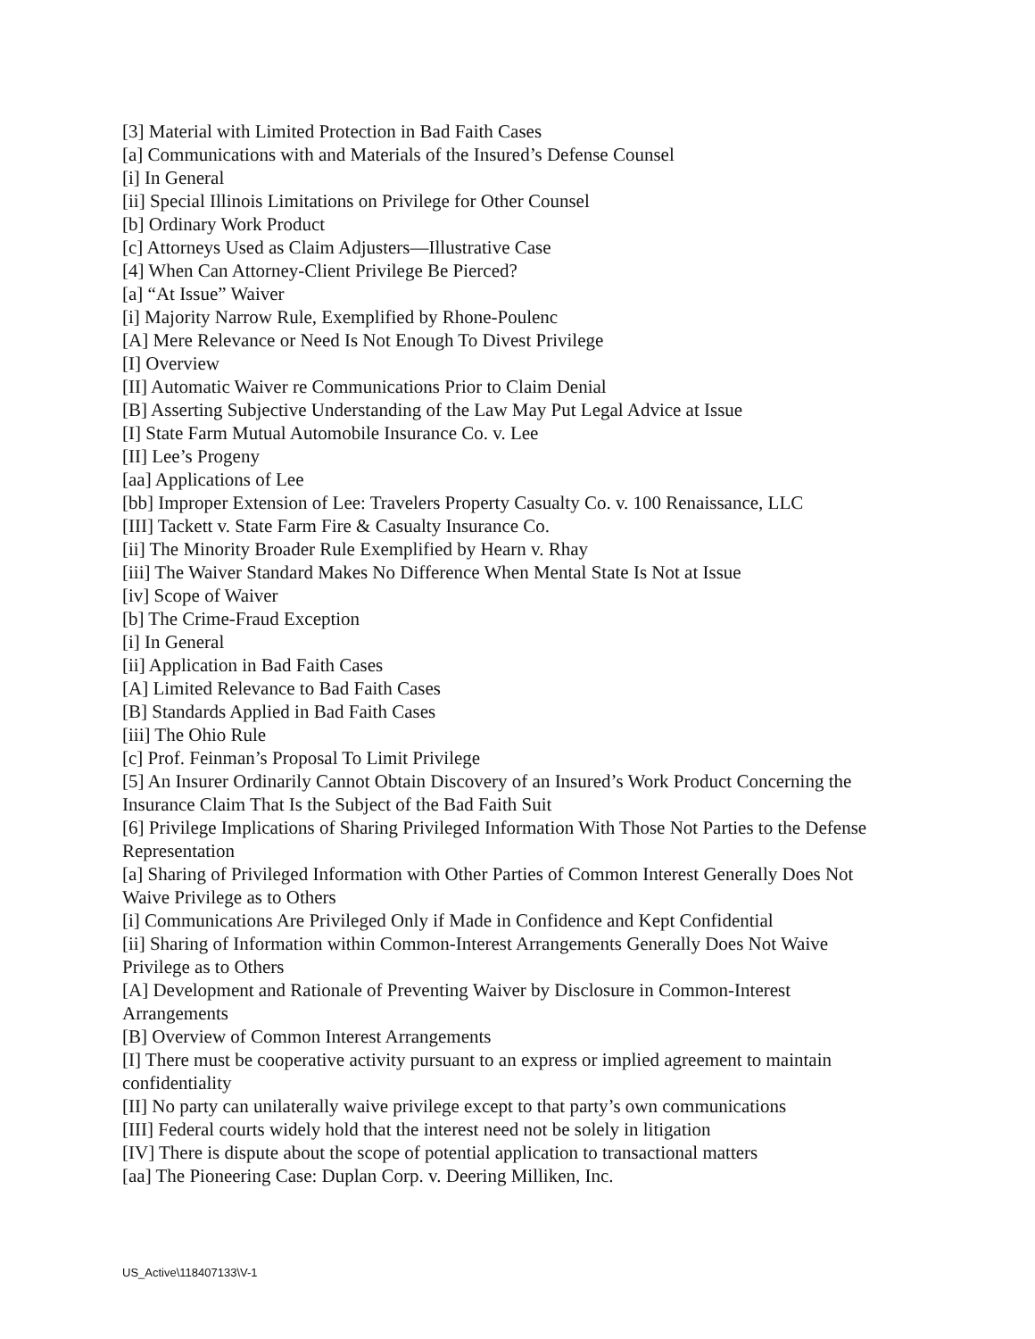[3] Material with Limited Protection in Bad Faith Cases
[a] Communications with and Materials of the Insured’s Defense Counsel
[i] In General
[ii] Special Illinois Limitations on Privilege for Other Counsel
[b] Ordinary Work Product
[c] Attorneys Used as Claim Adjusters—Illustrative Case
[4] When Can Attorney-Client Privilege Be Pierced?
[a] “At Issue” Waiver
[i] Majority Narrow Rule, Exemplified by Rhone-Poulenc
[A] Mere Relevance or Need Is Not Enough To Divest Privilege
[I] Overview
[II] Automatic Waiver re Communications Prior to Claim Denial
[B] Asserting Subjective Understanding of the Law May Put Legal Advice at Issue
[I] State Farm Mutual Automobile Insurance Co. v. Lee
[II] Lee’s Progeny
[aa] Applications of Lee
[bb] Improper Extension of Lee: Travelers Property Casualty Co. v. 100 Renaissance, LLC
[III] Tackett v. State Farm Fire & Casualty Insurance Co.
[ii] The Minority Broader Rule Exemplified by Hearn v. Rhay
[iii] The Waiver Standard Makes No Difference When Mental State Is Not at Issue
[iv] Scope of Waiver
[b] The Crime-Fraud Exception
[i] In General
[ii] Application in Bad Faith Cases
[A] Limited Relevance to Bad Faith Cases
[B] Standards Applied in Bad Faith Cases
[iii] The Ohio Rule
[c] Prof. Feinman’s Proposal To Limit Privilege
[5] An Insurer Ordinarily Cannot Obtain Discovery of an Insured’s Work Product Concerning the Insurance Claim That Is the Subject of the Bad Faith Suit
[6] Privilege Implications of Sharing Privileged Information With Those Not Parties to the Defense Representation
[a] Sharing of Privileged Information with Other Parties of Common Interest Generally Does Not Waive Privilege as to Others
[i] Communications Are Privileged Only if Made in Confidence and Kept Confidential
[ii] Sharing of Information within Common-Interest Arrangements Generally Does Not Waive Privilege as to Others
[A] Development and Rationale of Preventing Waiver by Disclosure in Common-Interest Arrangements
[B] Overview of Common Interest Arrangements
[I] There must be cooperative activity pursuant to an express or implied agreement to maintain confidentiality
[II] No party can unilaterally waive privilege except to that party’s own communications
[III] Federal courts widely hold that the interest need not be solely in litigation
[IV] There is dispute about the scope of potential application to transactional matters
[aa] The Pioneering Case: Duplan Corp. v. Deering Milliken, Inc.
US_Active\118407133\V-1